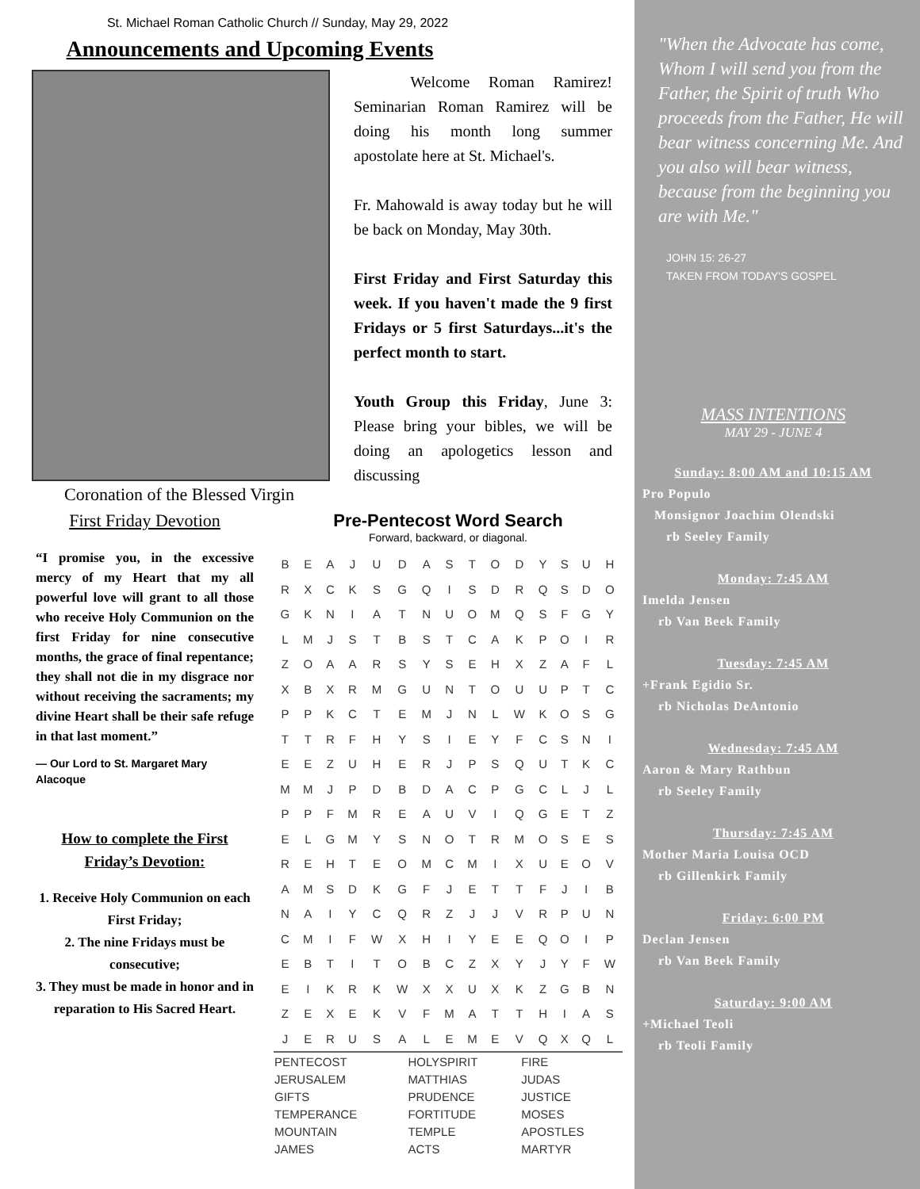St. Michael Roman Catholic Church // Sunday, May 29, 2022
Announcements and Upcoming Events
Coronation of the Blessed Virgin
Welcome Roman Ramirez! Seminarian Roman Ramirez will be doing his month long summer apostolate here at St. Michael's.
Fr. Mahowald is away today but he will be back on Monday, May 30th.
First Friday and First Saturday this week. If you haven't made the 9 first Fridays or 5 first Saturdays...it's the perfect month to start.
Youth Group this Friday, June 3: Please bring your bibles, we will be doing an apologetics lesson and discussing
First Friday Devotion
“I promise you, in the excessive mercy of my Heart that my all powerful love will grant to all those who receive Holy Communion on the first Friday for nine consecutive months, the grace of final repentance; they shall not die in my disgrace nor without receiving the sacraments; my divine Heart shall be their safe refuge in that last moment.”
— Our Lord to St. Margaret Mary Alacoque
How to complete the First Friday’s Devotion:
1. Receive Holy Communion on each First Friday;
2. The nine Fridays must be consecutive;
3. They must be made in honor and in reparation to His Sacred Heart.
Pre-Pentecost Word Search
Forward, backward, or diagonal.
| B | E | A | J | U | D | A | S | T | O | D | Y | S | U | H |
| R | X | C | K | S | G | Q | I | S | D | R | Q | S | D | O |
| G | K | N | I | A | T | N | U | O | M | Q | S | F | G | Y |
| L | M | J | S | T | B | S | T | C | A | K | P | O | I | R |
| Z | O | A | A | R | S | Y | S | E | H | X | Z | A | F | L |
| X | B | X | R | M | G | U | N | T | O | U | U | P | T | C |
| P | P | K | C | T | E | M | J | N | L | W | K | O | S | G |
| T | T | R | F | H | Y | S | I | E | Y | F | C | S | N | I |
| E | E | Z | U | H | E | R | J | P | S | Q | U | T | K | C |
| M | M | J | P | D | B | D | A | C | P | G | C | L | J | L |
| P | P | F | M | R | E | A | U | V | I | Q | G | E | T | Z |
| E | L | G | M | Y | S | N | O | T | R | M | O | S | E | S |
| R | E | H | T | E | O | M | C | M | I | X | U | E | O | V |
| A | M | S | D | K | G | F | J | E | T | T | F | J | I | B |
| N | A | I | Y | C | Q | R | Z | J | J | V | R | P | U | N |
| C | M | I | F | W | X | H | I | Y | E | E | Q | O | I | P |
| E | B | T | I | T | O | B | C | Z | X | Y | J | Y | F | W |
| E | I | K | R | K | W | X | X | U | X | K | Z | G | B | N |
| Z | E | X | E | K | V | F | M | A | T | T | H | I | A | S |
| J | E | R | U | S | A | L | E | M | E | V | Q | X | Q | L |
| PENTECOST | HOLYSPIRIT | FIRE |
| JERUSALEM | MATTHIAS | JUDAS |
| GIFTS | PRUDENCE | JUSTICE |
| TEMPERANCE | FORTITUDE | MOSES |
| MOUNTAIN | TEMPLE | APOSTLES |
| JAMES | ACTS | MARTYR |
"When the Advocate has come, Whom I will send you from the Father, the Spirit of truth Who proceeds from the Father, He will bear witness concerning Me. And you also will bear witness, because from the beginning you are with Me."
JOHN 15: 26-27
TAKEN FROM TODAY'S GOSPEL
MASS INTENTIONS
MAY 29 - JUNE 4
Sunday: 8:00 AM and 10:15 AM
Pro Populo
Monsignor Joachim Olendski
rb Seeley Family
Monday: 7:45 AM
Imelda Jensen
rb Van Beek Family
Tuesday: 7:45 AM
+Frank Egidio Sr.
rb Nicholas DeAntonio
Wednesday: 7:45 AM
Aaron & Mary Rathbun
rb Seeley Family
Thursday: 7:45 AM
Mother Maria Louisa OCD
rb Gillenkirk Family
Friday: 6:00 PM
Declan Jensen
rb Van Beek Family
Saturday: 9:00 AM
+Michael Teoli
rb Teoli Family